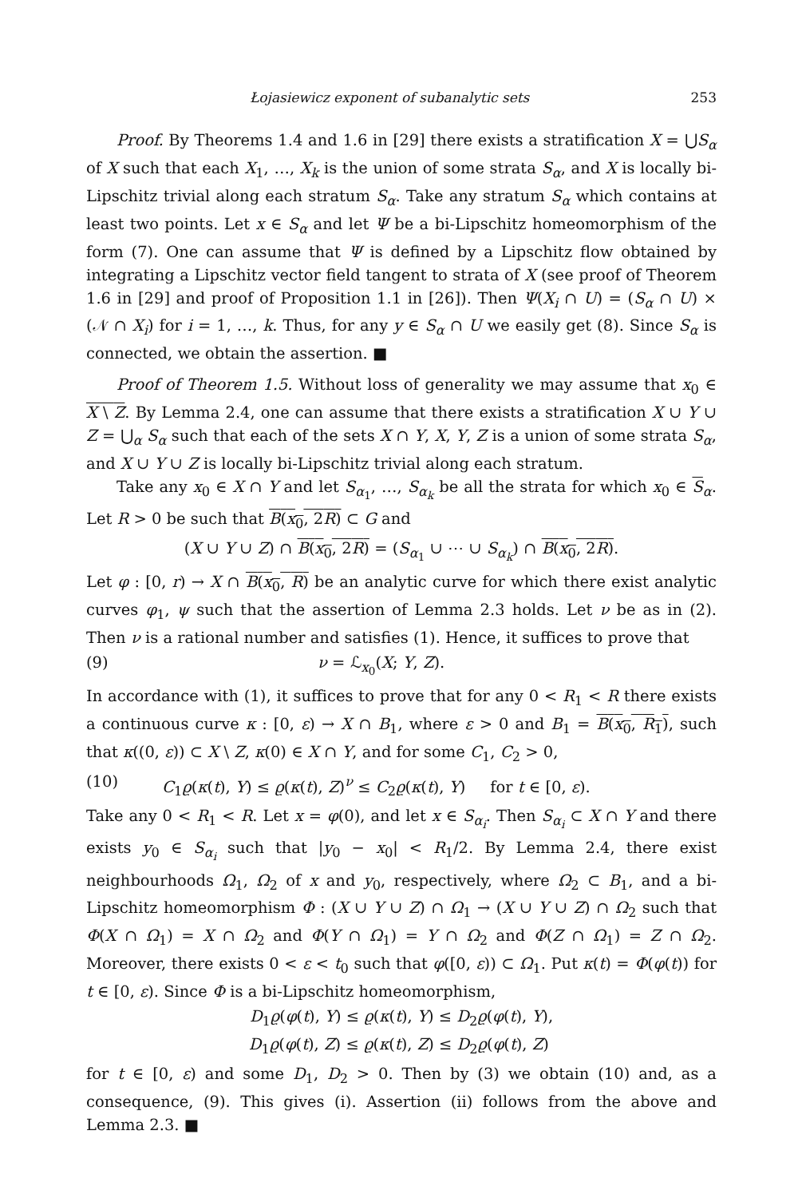Łojasiewicz exponent of subanalytic sets 253
Proof. By Theorems 1.4 and 1.6 in [29] there exists a stratification X = ⋃S<sub>α</sub> of X such that each X<sub>1</sub>, …, X<sub>k</sub> is the union of some strata S<sub>α</sub>, and X is locally bi-Lipschitz trivial along each stratum S<sub>α</sub>. Take any stratum S<sub>α</sub> which contains at least two points. Let x ∈ S<sub>α</sub> and let Ψ be a bi-Lipschitz homeomorphism of the form (7). One can assume that Ψ is defined by a Lipschitz flow obtained by integrating a Lipschitz vector field tangent to strata of X (see proof of Theorem 1.6 in [29] and proof of Proposition 1.1 in [26]). Then Ψ(X<sub>i</sub> ∩ U) = (S<sub>α</sub> ∩ U) × (𝒩 ∩ X<sub>i</sub>) for i = 1, …, k. Thus, for any y ∈ S<sub>α</sub> ∩ U we easily get (8). Since S<sub>α</sub> is connected, we obtain the assertion. ■
Proof of Theorem 1.5. Without loss of generality we may assume that x<sub>0</sub> ∈ X \ Z. By Lemma 2.4, one can assume that there exists a stratification X ∪ Y ∪ Z = ⋃<sub>α</sub> S<sub>α</sub> such that each of the sets X ∩ Y, X, Y, Z is a union of some strata S<sub>α</sub>, and X ∪ Y ∪ Z is locally bi-Lipschitz trivial along each stratum.
Take any x<sub>0</sub> ∈ X ∩ Y and let S<sub>α<sub>1</sub></sub>, …, S<sub>α<sub>k</sub></sub> be all the strata for which x<sub>0</sub> ∈ S<sub>α</sub>. Let R > 0 be such that B(x<sub>0</sub>, 2R) ⊂ G and
(X ∪ Y ∪ Z) ∩ B(x<sub>0</sub>, 2R) = (S<sub>α<sub>1</sub></sub> ∪ ⋯ ∪ S<sub>α<sub>k</sub></sub>) ∩ B(x<sub>0</sub>, 2R).
Let φ : [0, r) → X ∩ B(x<sub>0</sub>, R) be an analytic curve for which there exist analytic curves φ<sub>1</sub>, ψ such that the assertion of Lemma 2.3 holds. Let ν be as in (2). Then ν is a rational number and satisfies (1). Hence, it suffices to prove that
(9) ν = ℒ<sub>x<sub>0</sub></sub>(X; Y, Z).
In accordance with (1), it suffices to prove that for any 0 < R<sub>1</sub> < R there exists a continuous curve κ : [0, ε) → X ∩ B<sub>1</sub>, where ε > 0 and B<sub>1</sub> = B(x<sub>0</sub>, R<sub>1</sub>), such that κ((0, ε)) ⊂ X \ Z, κ(0) ∈ X ∩ Y, and for some C<sub>1</sub>, C<sub>2</sub> > 0,
(10) C<sub>1</sub>ϱ(κ(t), Y) ≤ ϱ(κ(t), Z)<sup>ν</sup> ≤ C<sub>2</sub>ϱ(κ(t), Y) for t ∈ [0, ε).
Take any 0 < R<sub>1</sub> < R. Let x = φ(0), and let x ∈ S<sub>α<sub>i</sub></sub>. Then S<sub>α<sub>i</sub></sub> ⊂ X ∩ Y and there exists y<sub>0</sub> ∈ S<sub>α<sub>i</sub></sub> such that |y<sub>0</sub> − x<sub>0</sub>| < R<sub>1</sub>/2. By Lemma 2.4, there exist neighbourhoods Ω<sub>1</sub>, Ω<sub>2</sub> of x and y<sub>0</sub>, respectively, where Ω<sub>2</sub> ⊂ B<sub>1</sub>, and a bi-Lipschitz homeomorphism Φ : (X ∪ Y ∪ Z) ∩ Ω<sub>1</sub> → (X ∪ Y ∪ Z) ∩ Ω<sub>2</sub> such that Φ(X ∩ Ω<sub>1</sub>) = X ∩ Ω<sub>2</sub> and Φ(Y ∩ Ω<sub>1</sub>) = Y ∩ Ω<sub>2</sub> and Φ(Z ∩ Ω<sub>1</sub>) = Z ∩ Ω<sub>2</sub>. Moreover, there exists 0 < ε < t<sub>0</sub> such that φ([0, ε)) ⊂ Ω<sub>1</sub>. Put κ(t) = Φ(φ(t)) for t ∈ [0, ε). Since Φ is a bi-Lipschitz homeomorphism,
D<sub>1</sub>ϱ(φ(t), Y) ≤ ϱ(κ(t), Y) ≤ D<sub>2</sub>ϱ(φ(t), Y),
D<sub>1</sub>ϱ(φ(t), Z) ≤ ϱ(κ(t), Z) ≤ D<sub>2</sub>ϱ(φ(t), Z)
for t ∈ [0, ε) and some D<sub>1</sub>, D<sub>2</sub> > 0. Then by (3) we obtain (10) and, as a consequence, (9). This gives (i). Assertion (ii) follows from the above and Lemma 2.3. ■